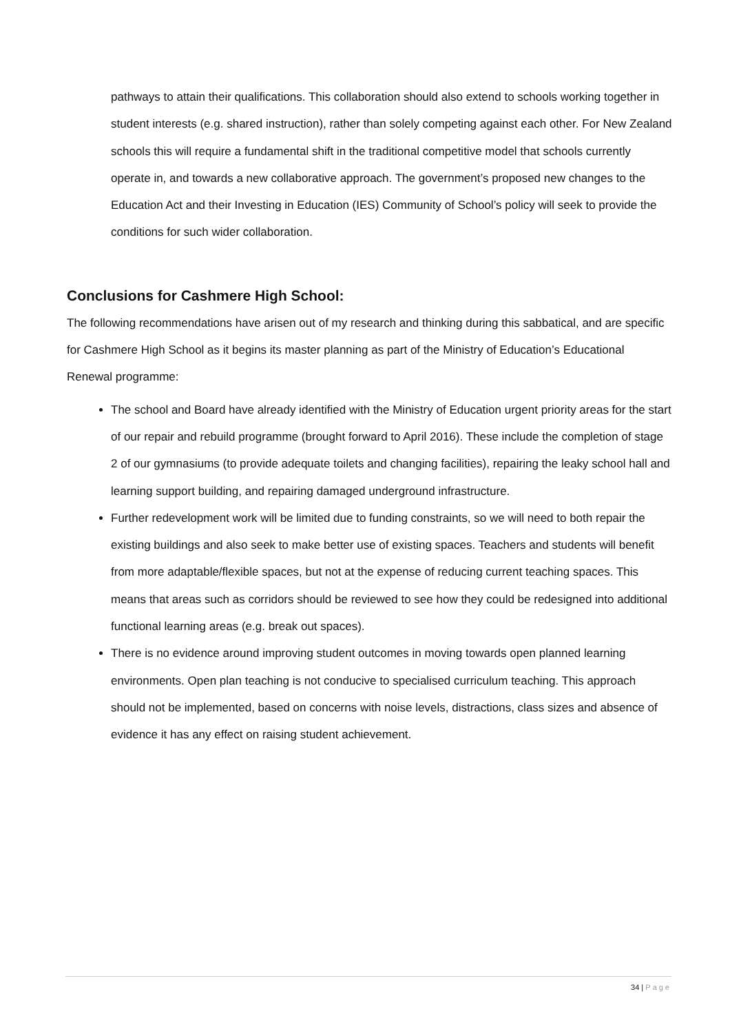pathways to attain their qualifications. This collaboration should also extend to schools working together in student interests (e.g. shared instruction), rather than solely competing against each other. For New Zealand schools this will require a fundamental shift in the traditional competitive model that schools currently operate in, and towards a new collaborative approach. The government’s proposed new changes to the Education Act and their Investing in Education (IES) Community of School’s policy will seek to provide the conditions for such wider collaboration.
Conclusions for Cashmere High School:
The following recommendations have arisen out of my research and thinking during this sabbatical, and are specific for Cashmere High School as it begins its master planning as part of the Ministry of Education’s Educational Renewal programme:
The school and Board have already identified with the Ministry of Education urgent priority areas for the start of our repair and rebuild programme (brought forward to April 2016). These include the completion of stage 2 of our gymnasiums (to provide adequate toilets and changing facilities), repairing the leaky school hall and learning support building, and repairing damaged underground infrastructure.
Further redevelopment work will be limited due to funding constraints, so we will need to both repair the existing buildings and also seek to make better use of existing spaces. Teachers and students will benefit from more adaptable/flexible spaces, but not at the expense of reducing current teaching spaces. This means that areas such as corridors should be reviewed to see how they could be redesigned into additional functional learning areas (e.g. break out spaces).
There is no evidence around improving student outcomes in moving towards open planned learning environments. Open plan teaching is not conducive to specialised curriculum teaching. This approach should not be implemented, based on concerns with noise levels, distractions, class sizes and absence of evidence it has any effect on raising student achievement.
34 | Page